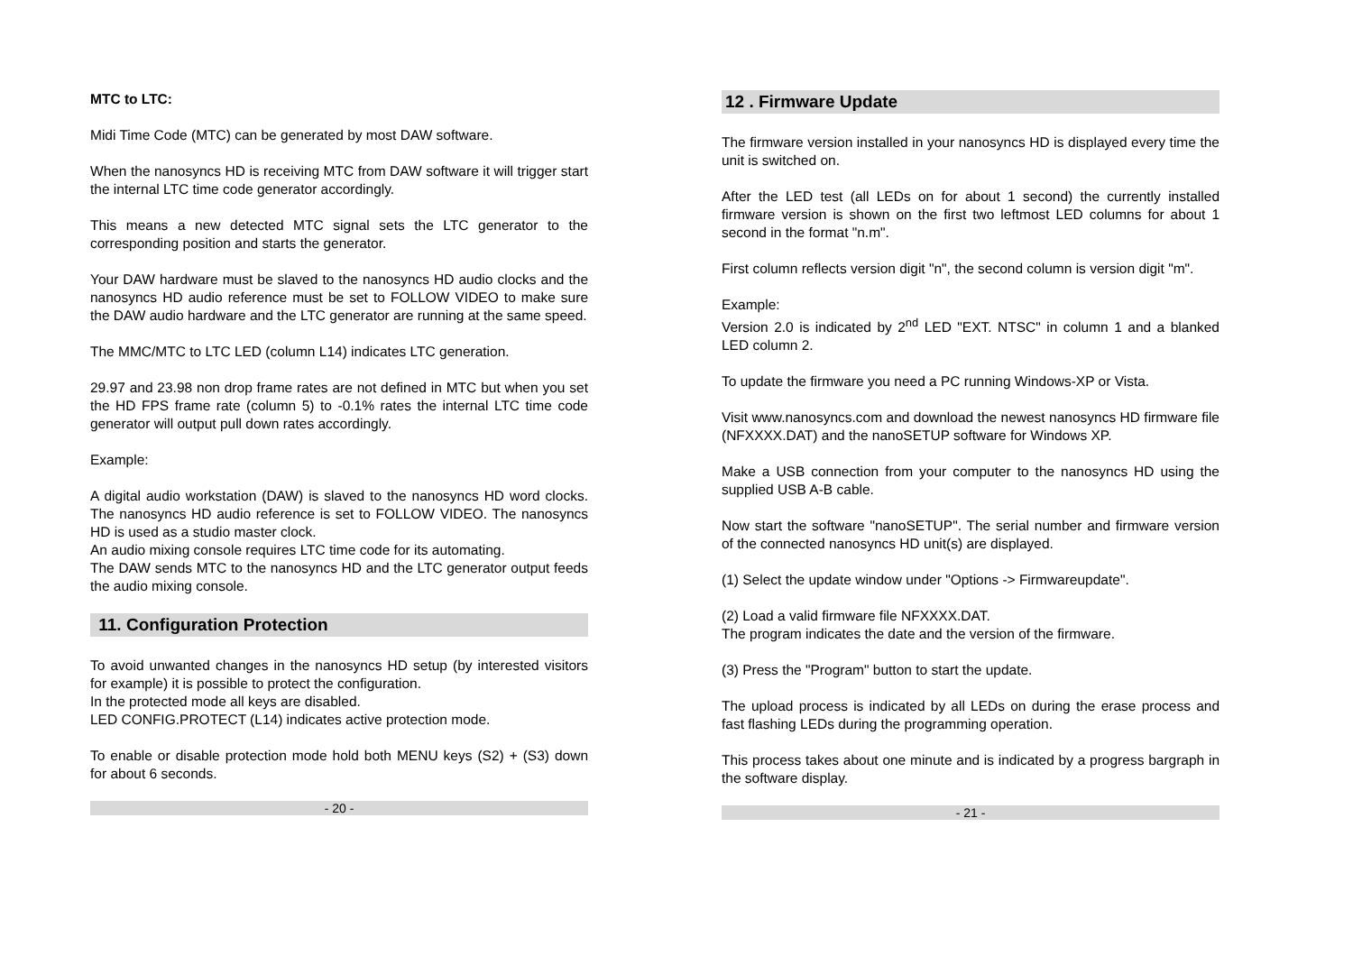MTC to LTC:
Midi Time Code (MTC) can be generated by most DAW software.
When the nanosyncs HD is receiving MTC from DAW software it will trigger start the internal LTC time code generator accordingly.
This means a new detected MTC signal sets the LTC generator to the corresponding position and starts the generator.
Your DAW hardware must be slaved to the nanosyncs HD audio clocks and the nanosyncs HD audio reference must be set to FOLLOW VIDEO to make sure the DAW audio hardware and the LTC generator are running at the same speed.
The MMC/MTC to LTC LED (column L14) indicates LTC generation.
29.97 and 23.98 non drop frame rates are not defined in MTC but when you set the HD FPS frame rate (column 5) to -0.1% rates the internal LTC time code generator will output pull down rates accordingly.
Example:
A digital audio workstation (DAW) is slaved to the nanosyncs HD word clocks. The nanosyncs HD audio reference is set to FOLLOW VIDEO. The nanosyncs HD is used as a studio master clock.
An audio mixing console requires LTC time code for its automating.
The DAW sends MTC to the nanosyncs HD and the LTC generator output feeds the audio mixing console.
11. Configuration Protection
To avoid unwanted changes in the nanosyncs HD setup (by interested visitors for example) it is possible to protect the configuration.
In the protected mode all keys are disabled.
LED CONFIG.PROTECT (L14) indicates active protection mode.
To enable or disable protection mode hold both MENU keys (S2) + (S3) down for about 6 seconds.
- 20 -
12 . Firmware Update
The firmware version installed in your nanosyncs HD is displayed every time the unit is switched on.
After the LED test (all LEDs on for about 1 second) the currently installed firmware version is shown on the first two leftmost LED columns for about 1 second in the format "n.m".
First column reflects version digit "n", the second column is version digit "m".
Example:
Version 2.0 is indicated by 2<sup>nd</sup> LED "EXT. NTSC" in column 1 and a blanked LED column 2.
To update the firmware you need a PC running Windows-XP or Vista.
Visit www.nanosyncs.com and download the newest nanosyncs HD firmware file (NFXXXX.DAT) and the nanoSETUP software for Windows XP.
Make a USB connection from your computer to the nanosyncs HD using the supplied USB A-B cable.
Now start the software "nanoSETUP". The serial number and firmware version of the connected nanosyncs HD unit(s) are displayed.
(1) Select the update window under "Options -> Firmwareupdate".
(2) Load a valid firmware file NFXXXX.DAT.
The program indicates the date and the version of the firmware.
(3) Press the "Program" button to start the update.
The upload process is indicated by all LEDs on during the erase process and fast flashing LEDs during the programming operation.
This process takes about one minute and is indicated by a progress bargraph in the software display.
- 21 -